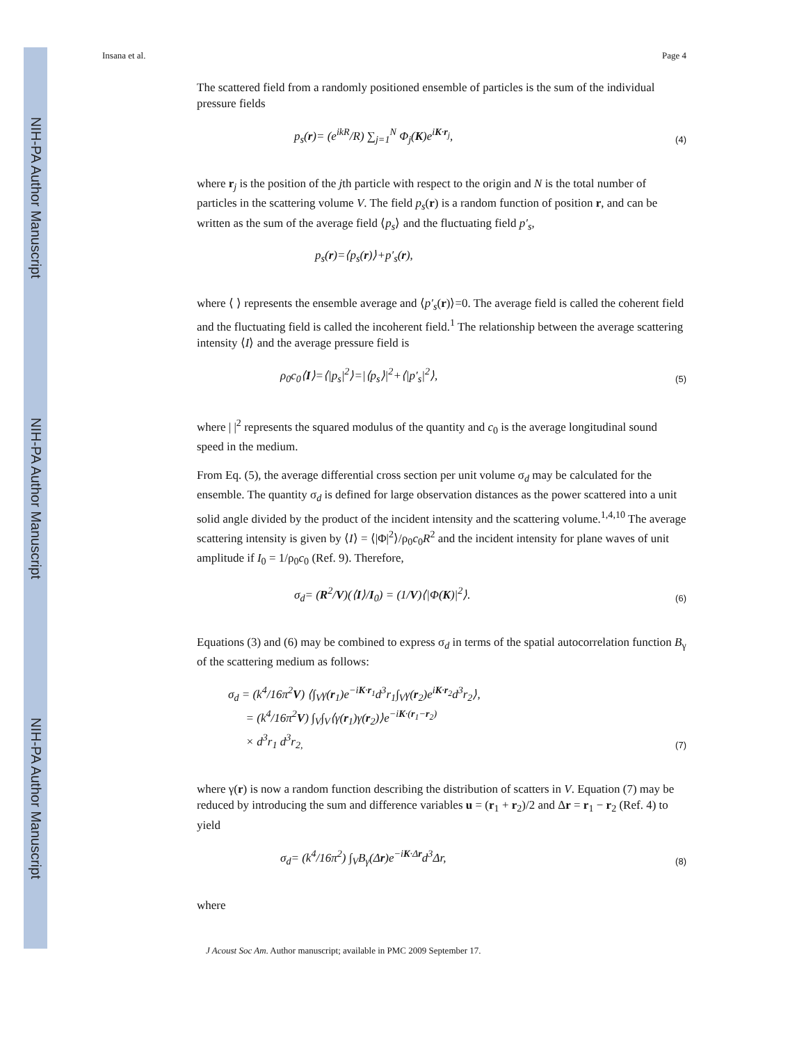NIH-PA Author Manuscript
NIH-PA Author Manuscript
NIH-PA Author Manuscript
Insana et al. Page 4
The scattered field from a randomly positioned ensemble of particles is the sum of the individual pressure fields
p<sub>s</sub>(r)= (e<sup>ikR</sup>/R) ∑<sub>j=1</sub><sup>N</sup> Φ<sub>j</sub>(K)e<sup>iK·r<sub>j</sub></sup>, (4)
where r<sub>j</sub> is the position of the jth particle with respect to the origin and N is the total number of particles in the scattering volume V. The field p<sub>s</sub>(r) is a random function of position r, and can be written as the sum of the average field ⟨p<sub>s</sub>⟩ and the fluctuating field p′<sub>s</sub>,
p<sub>s</sub>(r)=⟨p<sub>s</sub>(r)⟩+p′<sub>s</sub>(r),
where ⟨ ⟩ represents the ensemble average and ⟨p′<sub>s</sub>(r)⟩=0. The average field is called the coherent field and the fluctuating field is called the incoherent field.<sup>1</sup> The relationship between the average scattering intensity ⟨I⟩ and the average pressure field is
ρ<sub>0</sub>c<sub>0</sub>⟨I⟩=⟨|p<sub>s</sub>|<sup>2</sup>⟩=|⟨p<sub>s</sub>⟩|<sup>2</sup>+⟨|p′<sub>s</sub>|<sup>2</sup>⟩, (5)
where | |<sup>2</sup> represents the squared modulus of the quantity and c<sub>0</sub> is the average longitudinal sound speed in the medium.
From Eq. (5), the average differential cross section per unit volume σ<sub>d</sub> may be calculated for the ensemble. The quantity σ<sub>d</sub> is defined for large observation distances as the power scattered into a unit solid angle divided by the product of the incident intensity and the scattering volume.<sup>1,4,10</sup> The average scattering intensity is given by ⟨I⟩ = ⟨|Φ|<sup>2</sup>⟩/ρ<sub>0</sub>c<sub>0</sub>R<sup>2</sup> and the incident intensity for plane waves of unit amplitude if I<sub>0</sub> = 1/ρ<sub>0</sub>c<sub>0</sub> (Ref. 9). Therefore,
σ<sub>d</sub>= (R<sup>2</sup>/V)(⟨I⟩/I<sub>0</sub>) = (1/V)⟨|Φ(K)|<sup>2</sup>⟩. (6)
Equations (3) and (6) may be combined to express σ<sub>d</sub> in terms of the spatial autocorrelation function B<sub>γ</sub> of the scattering medium as follows:
σ<sub>d</sub> = (k<sup>4</sup>/16π<sup>2</sup>V) ⟨∫<sub>V</sub>γ(r<sub>1</sub>)e<sup>−iK·r<sub>1</sub></sup>d<sup>3</sup>r<sub>1</sub>∫<sub>V</sub>γ(r<sub>2</sub>)e<sup>iK·r<sub>2</sub></sup>d<sup>3</sup>r<sub>2</sub>⟩,
= (k<sup>4</sup>/16π<sup>2</sup>V) ∫<sub>V</sub>∫<sub>V</sub>⟨γ(r<sub>1</sub>)γ(r<sub>2</sub>)⟩e<sup>−iK·(r<sub>1</sub>−r<sub>2</sub>)</sup>
× d<sup>3</sup>r<sub>1</sub> d<sup>3</sup>r<sub>2,</sub> (7)
where γ(r) is now a random function describing the distribution of scatters in V. Equation (7) may be reduced by introducing the sum and difference variables u = (r<sub>1</sub> + r<sub>2</sub>)/2 and Δr = r<sub>1</sub> − r<sub>2</sub> (Ref. 4) to yield
σ<sub>d</sub>= (k<sup>4</sup>/16π<sup>2</sup>) ∫<sub>V</sub>B<sub>γ</sub>(Δr)e<sup>−iK·Δr</sup>d<sup>3</sup>Δr, (8)
where
J Acoust Soc Am. Author manuscript; available in PMC 2009 September 17.